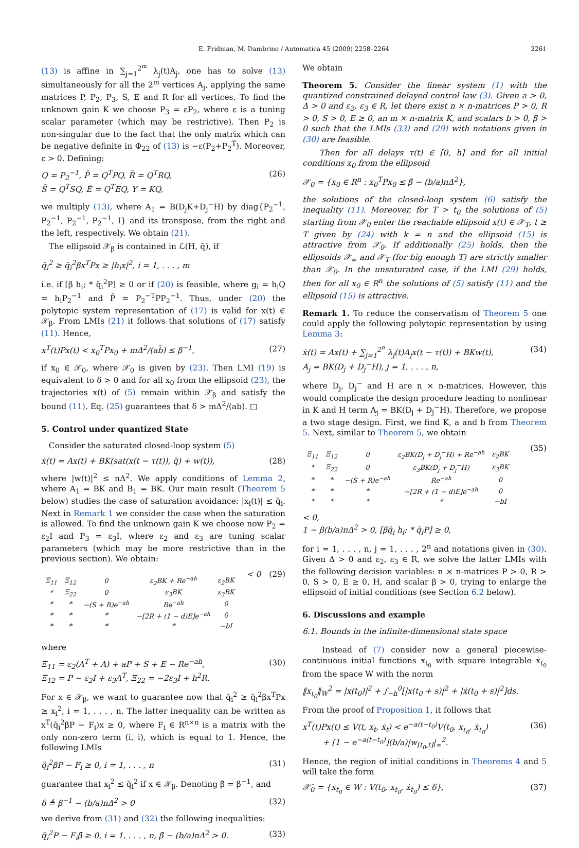E. Fridman, M. Dambrine / Automatica 45 (2009) 2258–2264 2261
(13) is affine in ∑<sub>j=1</sub><sup>2<sup>m</sup></sup> λ<sub>j</sub>(t)A<sub>j</sub>, one has to solve (13) simultaneously for all the 2<sup>m</sup> vertices A<sub>j</sub>, applying the same matrices P, P<sub>2</sub>, P<sub>3</sub>, S, E and R for all vertices. To find the unknown gain K we choose P<sub>3</sub> = εP<sub>2</sub>, where ε is a tuning scalar parameter (which may be restrictive). Then P<sub>2</sub> is non-singular due to the fact that the only matrix which can be negative definite in Φ<sub>22</sub> of (13) is −ε(P<sub>2</sub>+P<sub>2</sub><sup>T</sup>). Moreover, ε > 0. Defining:
Q = P<sub>2</sub><sup>−1</sup>, P̄ = Q<sup>T</sup>PQ, R̄ = Q<sup>T</sup>RQ,
S̄ = Q<sup>T</sup>SQ, Ē = Q<sup>T</sup>EQ, Y = KQ, (26)
we multiply (13), where A<sub>1</sub> = B(D<sub>j</sub>K+D<sub>j</sub><sup>−</sup>H) by diag{P<sub>2</sub><sup>−1</sup>, P<sub>2</sub><sup>−1</sup>, P<sub>2</sub><sup>−1</sup>, P<sub>2</sub><sup>−1</sup>, I} and its transpose, from the right and the left, respectively. We obtain (21).
The ellipsoid 𝒳<sub>β</sub> is contained in ℒ(H, q̄), if
q̄<sub>i</sub><sup>2</sup> ≥ q̄<sub>i</sub><sup>2</sup>βx<sup>T</sup>Px ≥ |h<sub>i</sub>x|<sup>2</sup>, i = 1, . . . , m
i.e. if [β h<sub>i</sub>; * q̄<sub>i</sub><sup>2</sup>P] ≥ 0 or if (20) is feasible, where g<sub>i</sub> = h<sub>i</sub>Q = h<sub>i</sub>P<sub>2</sub><sup>−1</sup> and P̄ = P<sub>2</sub><sup>−T</sup>PP<sub>2</sub><sup>−1</sup>. Thus, under (20) the polytopic system representation of (17) is valid for x(t) ∈ 𝒳<sub>β</sub>. From LMIs (21) it follows that solutions of (17) satisfy (11). Hence,
x<sup>T</sup>(t)Px(t) < x<sub>0</sub><sup>T</sup>Px<sub>0</sub> + mΔ<sup>2</sup>/(ab̄) ≤ β<sup>−1</sup>, (27)
if x<sub>0</sub> ∈ 𝒳<sub>0</sub>, where 𝒳<sub>0</sub> is given by (23). Then LMI (19) is equivalent to δ > 0 and for all x<sub>0</sub> from the ellipsoid (23), the trajectories x(t) of (5) remain within 𝒳<sub>β</sub> and satisfy the bound (11). Eq. (25) guarantees that δ > mΔ<sup>2</sup>/(ab). □
5. Control under quantized State
Consider the saturated closed-loop system (5)
ẋ(t) = Ax(t) + BK(sat(x(t − τ(t)), q̄) + w(t)), (28)
where |w(t)|<sup>2</sup> ≤ nΔ<sup>2</sup>. We apply conditions of Lemma 2, where A<sub>1</sub> = BK and B<sub>1</sub> = BK. Our main result (Theorem 5 below) studies the case of saturation avoidance: |x<sub>i</sub>(t)| ≤ q̄<sub>i</sub>. Next in Remark 1 we consider the case when the saturation is allowed. To find the unknown gain K we choose now P<sub>2</sub> = ε<sub>2</sub>I and P<sub>3</sub> = ε<sub>3</sub>I, where ε<sub>2</sub> and ε<sub>3</sub> are tuning scalar parameters (which may be more restrictive than in the previous section). We obtain:
| Ξ<sub>11</sub> | Ξ<sub>12</sub> | 0 | ε<sub>2</sub>BK + Re<sup>−ah</sup> | ε<sub>2</sub>BK |
| * | Ξ<sub>22</sub> | 0 | ε<sub>3</sub>BK | ε<sub>3</sub>BK |
| * | * | −(S + R)e<sup>−ah</sup> | Re<sup>−ah</sup> | 0 |
| * | * | * | −[2R + (1 − d)E]e<sup>−ah</sup> | 0 |
| * | * | * | * | −bI |
< 0 (29)
where
Ξ<sub>11</sub> = ε<sub>2</sub>(A<sup>T</sup> + A) + aP + S + E − Re<sup>−ah</sup>,
Ξ<sub>12</sub> = P − ε<sub>2</sub>I + ε<sub>3</sub>A<sup>T</sup>, Ξ<sub>22</sub> = −2ε<sub>3</sub>I + h<sup>2</sup>R. (30)
For x ∈ 𝒳<sub>β</sub>, we want to guarantee now that q̄<sub>i</sub><sup>2</sup> ≥ q̄<sub>i</sub><sup>2</sup>βx<sup>T</sup>Px ≥ x<sub>i</sub><sup>2</sup>, i = 1, . . . , n. The latter inequality can be written as x<sup>T</sup>(q̄<sub>i</sub><sup>2</sup>βP − F<sub>i</sub>)x ≥ 0, where F<sub>i</sub> ∈ R<sup>n×n</sup> is a matrix with the only non-zero term (i, i), which is equal to 1. Hence, the following LMIs
q̄<sub>i</sub><sup>2</sup>βP − F<sub>i</sub> ≥ 0, i = 1, . . . , n (31)
guarantee that x<sub>i</sub><sup>2</sup> ≤ q̄<sub>i</sub><sup>2</sup> if x ∈ 𝒳<sub>β</sub>. Denoting β̄ = β<sup>−1</sup>, and
δ ≜ β<sup>−1</sup> − (b/a)nΔ<sup>2</sup> > 0 (32)
we derive from (31) and (32) the following inequalities:
q̄<sub>i</sub><sup>2</sup>P − F<sub>i</sub>β̄ ≥ 0, i = 1, . . . , n, β̄ − (b/a)nΔ<sup>2</sup> > 0. (33)
We obtain
Theorem 5. Consider the linear system (1) with the quantized constrained delayed control law (3). Given a > 0, Δ > 0 and ε<sub>2</sub>, ε<sub>3</sub> ∈ R, let there exist n × n-matrices P > 0, R > 0, S > 0, E ≥ 0, an m × n-matrix K, and scalars b > 0, β̄ > 0 such that the LMIs (33) and (29) with notations given in (30) are feasible.
Then for all delays τ(t) ∈ [0, h] and for all initial conditions x<sub>0</sub> from the ellipsoid
𝒳<sub>0</sub> = {x<sub>0</sub> ∈ R<sup>n</sup> : x<sub>0</sub><sup>T</sup>Px<sub>0</sub> ≤ β̄ − (b/a)nΔ<sup>2</sup>},
the solutions of the closed-loop system (6) satisfy the inequality (11). Moreover, for T > t<sub>0</sub> the solutions of (5) starting from 𝒳<sub>0</sub> enter the reachable ellipsoid x(t) ∈ 𝒳<sub>T</sub>, t ≥ T given by (24) with k = n and the ellipsoid (15) is attractive from 𝒳<sub>0</sub>. If additionally (25) holds, then the ellipsoids 𝒳<sub>∞</sub> and 𝒳<sub>T</sub> (for big enough T) are strictly smaller than 𝒳<sub>0</sub>. In the unsaturated case, if the LMI (29) holds, then for all x<sub>0</sub> ∈ R<sup>n</sup> the solutions of (5) satisfy (11) and the ellipsoid (15) is attractive.
Remark 1. To reduce the conservatism of Theorem 5 one could apply the following polytopic representation by using Lemma 3:
ẋ(t) = Ax(t) + ∑<sub>j=1</sub><sup>2<sup>n</sup></sup> λ<sub>j</sub>(t)A<sub>j</sub>x(t − τ(t)) + BKw(t),
A<sub>j</sub> = BK(D<sub>j</sub> + D<sub>j</sub><sup>−</sup>H), j = 1, . . . , n, (34)
where D<sub>j</sub>, D<sub>j</sub><sup>−</sup> and H are n × n-matrices. However, this would complicate the design procedure leading to nonlinear in K and H term A<sub>j</sub> = BK(D<sub>j</sub> + D<sub>j</sub><sup>−</sup>H). Therefore, we propose a two stage design. First, we find K, a and b from Theorem 5. Next, similar to Theorem 5, we obtain
| Ξ<sub>11</sub> | Ξ<sub>12</sub> | 0 | ε<sub>2</sub>BK(D<sub>j</sub> + D<sub>j</sub><sup>−</sup>H) + Re<sup>−ah</sup> | ε<sub>2</sub>BK |
| * | Ξ<sub>22</sub> | 0 | ε<sub>3</sub>BK(D<sub>j</sub> + D<sub>j</sub><sup>−</sup>H) | ε<sub>3</sub>BK |
| * | * | −(S + R)e<sup>−ah</sup> | Re<sup>−ah</sup> | 0 |
| * | * | * | −[2R + (1 − d)E]e<sup>−ah</sup> | 0 |
| * | * | * | * | −bI |
< 0,
1 − β(b/a)nΔ<sup>2</sup> > 0, [βq̄<sub>i</sub> h<sub>i</sub>; * q̄<sub>i</sub>P] ≥ 0, (35)
for i = 1, . . . , n, j = 1, . . . , 2<sup>n</sup> and notations given in (30). Given Δ > 0 and ε<sub>2</sub>, ε<sub>3</sub> ∈ R, we solve the latter LMIs with the following decision variables: n × n-matrices P > 0, R > 0, S > 0, E ≥ 0, H, and scalar β > 0, trying to enlarge the ellipsoid of initial conditions (see Section 6.2 below).
6. Discussions and example
6.1. Bounds in the infinite-dimensional state space
Instead of (7) consider now a general piecewise-continuous initial functions x<sub>t<sub>0</sub></sub> with square integrable ẋ<sub>t<sub>0</sub></sub> from the space W with the norm
‖x<sub>t<sub>0</sub></sub>‖<sub>W</sub><sup>2</sup> = |x(t<sub>0</sub>)|<sup>2</sup> + ∫<sub>−h</sub><sup>0</sup>[|x(t<sub>0</sub> + s)|<sup>2</sup> + |ẋ(t<sub>0</sub> + s)|<sup>2</sup>]ds.
From the proof of Proposition 1, it follows that
x<sup>T</sup>(t)Px(t) ≤ V(t, x<sub>t</sub>, ẋ<sub>t</sub>) < e<sup>−a(t−t<sub>0</sub>)</sup>V(t<sub>0</sub>, x<sub>t<sub>0</sub></sub>, ẋ<sub>t<sub>0</sub></sub>)
+ [1 − e<sup>−a(t−t<sub>0</sub>)</sup>](b/a)|w<sub>[t<sub>0</sub>,t]</sub>|<sub>∞</sub><sup>2</sup>. (36)
Hence, the region of initial conditions in Theorems 4 and 5 will take the form
𝒳̄<sub>0</sub> = {x<sub>t<sub>0</sub></sub> ∈ W : V(t<sub>0</sub>, x<sub>t<sub>0</sub></sub>, ẋ<sub>t<sub>0</sub></sub>) ≤ δ}, (37)